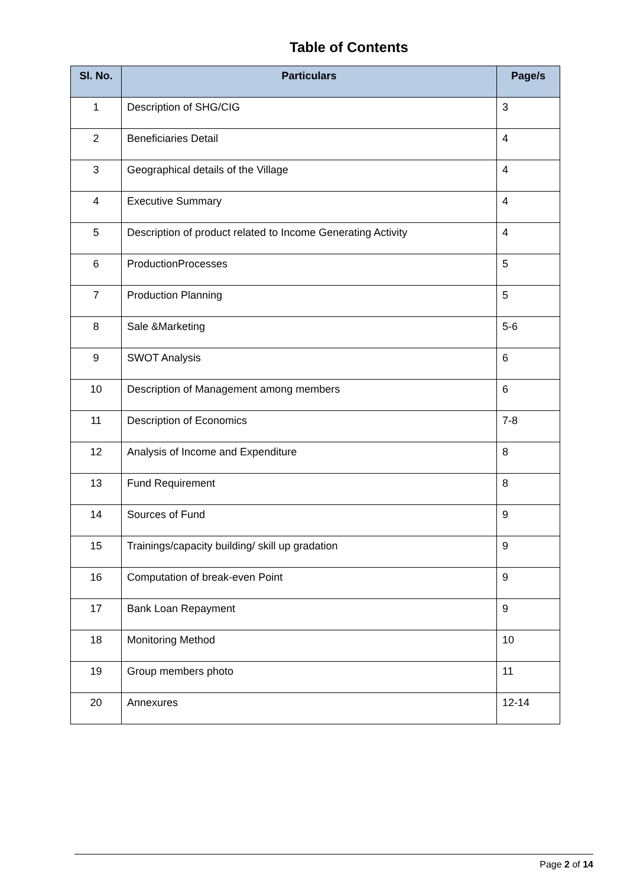Table of Contents
| Sl. No. | Particulars | Page/s |
| --- | --- | --- |
| 1 | Description of SHG/CIG | 3 |
| 2 | Beneficiaries Detail | 4 |
| 3 | Geographical details of the Village | 4 |
| 4 | Executive Summary | 4 |
| 5 | Description of product related to Income Generating Activity | 4 |
| 6 | ProductionProcesses | 5 |
| 7 | Production Planning | 5 |
| 8 | Sale &Marketing | 5-6 |
| 9 | SWOT Analysis | 6 |
| 10 | Description of Management among members | 6 |
| 11 | Description of Economics | 7-8 |
| 12 | Analysis of Income and Expenditure | 8 |
| 13 | Fund Requirement | 8 |
| 14 | Sources of Fund | 9 |
| 15 | Trainings/capacity building/ skill up gradation | 9 |
| 16 | Computation of break-even Point | 9 |
| 17 | Bank Loan Repayment | 9 |
| 18 | Monitoring Method | 10 |
| 19 | Group members photo | 11 |
| 20 | Annexures | 12-14 |
Page 2 of 14